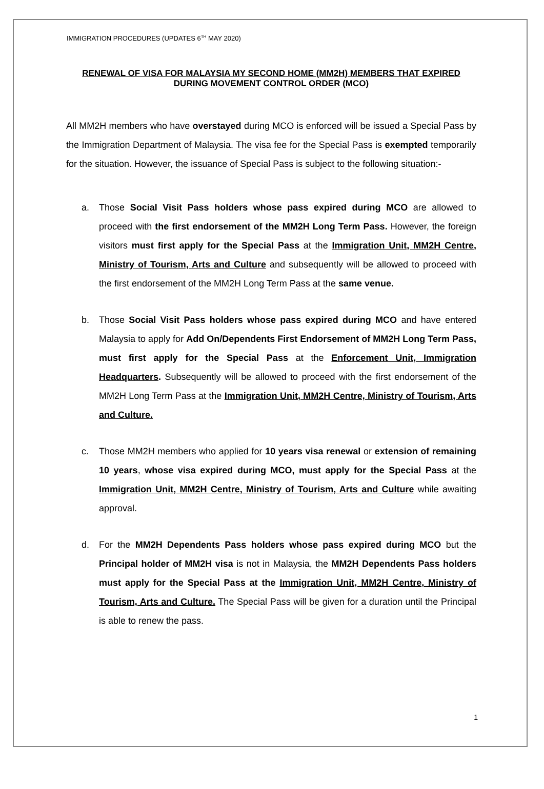IMMIGRATION PROCEDURES (UPDATES 6<sup>TH</sup> MAY 2020)
RENEWAL OF VISA FOR MALAYSIA MY SECOND HOME (MM2H) MEMBERS THAT EXPIRED DURING MOVEMENT CONTROL ORDER (MCO)
All MM2H members who have overstayed during MCO is enforced will be issued a Special Pass by the Immigration Department of Malaysia. The visa fee for the Special Pass is exempted temporarily for the situation. However, the issuance of Special Pass is subject to the following situation:-
a. Those Social Visit Pass holders whose pass expired during MCO are allowed to proceed with the first endorsement of the MM2H Long Term Pass. However, the foreign visitors must first apply for the Special Pass at the Immigration Unit, MM2H Centre, Ministry of Tourism, Arts and Culture and subsequently will be allowed to proceed with the first endorsement of the MM2H Long Term Pass at the same venue.
b. Those Social Visit Pass holders whose pass expired during MCO and have entered Malaysia to apply for Add On/Dependents First Endorsement of MM2H Long Term Pass, must first apply for the Special Pass at the Enforcement Unit, Immigration Headquarters. Subsequently will be allowed to proceed with the first endorsement of the MM2H Long Term Pass at the Immigration Unit, MM2H Centre, Ministry of Tourism, Arts and Culture.
c. Those MM2H members who applied for 10 years visa renewal or extension of remaining 10 years, whose visa expired during MCO, must apply for the Special Pass at the Immigration Unit, MM2H Centre, Ministry of Tourism, Arts and Culture while awaiting approval.
d. For the MM2H Dependents Pass holders whose pass expired during MCO but the Principal holder of MM2H visa is not in Malaysia, the MM2H Dependents Pass holders must apply for the Special Pass at the Immigration Unit, MM2H Centre, Ministry of Tourism, Arts and Culture. The Special Pass will be given for a duration until the Principal is able to renew the pass.
1